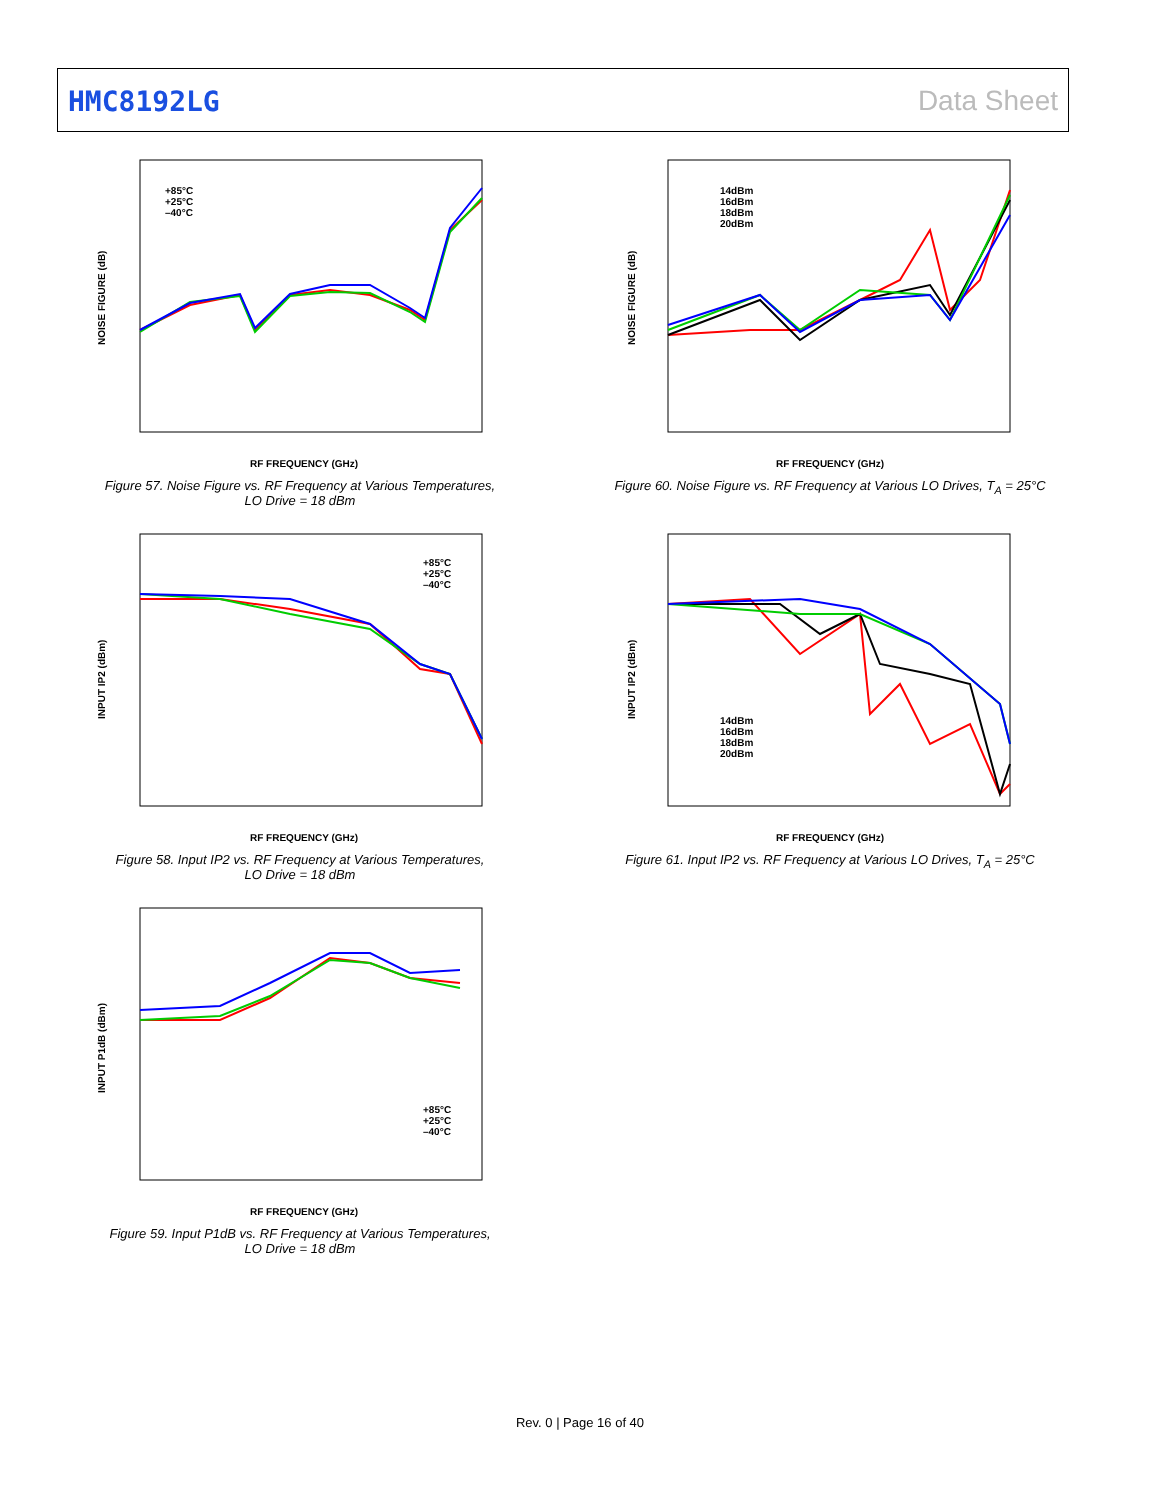HMC8192LG Data Sheet
NOISE FIGURE (dB)
RF FREQUENCY (GHz)
+85°C
+25°C
–40°C
Figure 57. Noise Figure vs. RF Frequency at Various Temperatures,
LO Drive = 18 dBm
NOISE FIGURE (dB)
RF FREQUENCY (GHz)
14dBm
16dBm
18dBm
20dBm
Figure 60. Noise Figure vs. RF Frequency at Various LO Drives, T<sub>A</sub> = 25°C
INPUT IP2 (dBm)
RF FREQUENCY (GHz)
+85°C
+25°C
–40°C
Figure 58. Input IP2 vs. RF Frequency at Various Temperatures,
LO Drive = 18 dBm
INPUT IP2 (dBm)
RF FREQUENCY (GHz)
14dBm
16dBm
18dBm
20dBm
Figure 61. Input IP2 vs. RF Frequency at Various LO Drives, T<sub>A</sub> = 25°C
INPUT P1dB (dBm)
RF FREQUENCY (GHz)
+85°C
+25°C
–40°C
Figure 59. Input P1dB vs. RF Frequency at Various Temperatures,
LO Drive = 18 dBm
Rev. 0 | Page 16 of 40